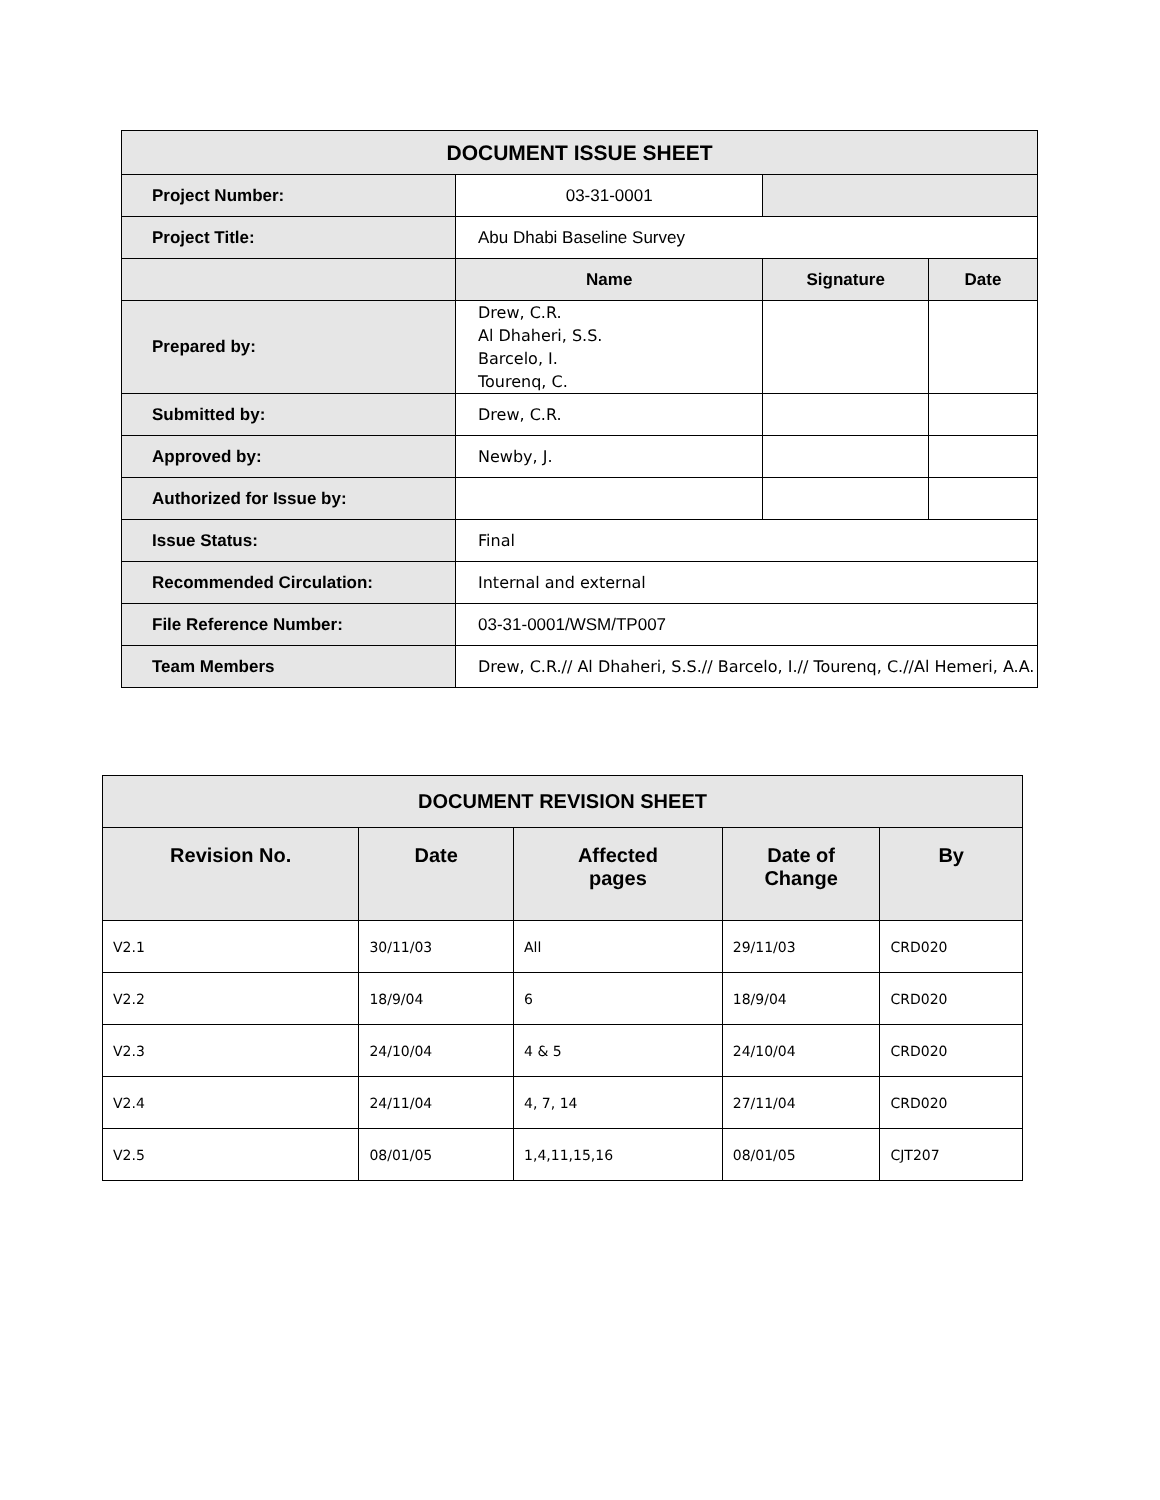| DOCUMENT ISSUE SHEET | | | |
| --- | --- | --- | --- |
| Project Number: | 03-31-0001 | | |
| Project Title: | Abu Dhabi Baseline Survey | | |
| | Name | Signature | Date |
| Prepared by: | Drew, C.R. Al Dhaheri, S.S. Barcelo, I. Tourenq, C. | | |
| Submitted by: | Drew, C.R. | | |
| Approved by: | Newby, J. | | |
| Authorized for Issue by: | | | |
| Issue Status: | Final | | |
| Recommended Circulation: | Internal and external | | |
| File Reference Number: | 03-31-0001/WSM/TP007 | | |
| Team Members | Drew, C.R.// Al Dhaheri, S.S.// Barcelo, I.// Tourenq, C.//Al Hemeri, A.A. | | |
| DOCUMENT REVISION SHEET | | | | |
| --- | --- | --- | --- | --- |
| Revision No. | Date | Affected pages | Date of Change | By |
| V2.1 | 30/11/03 | All | 29/11/03 | CRD020 |
| V2.2 | 18/9/04 | 6 | 18/9/04 | CRD020 |
| V2.3 | 24/10/04 | 4 & 5 | 24/10/04 | CRD020 |
| V2.4 | 24/11/04 | 4, 7, 14 | 27/11/04 | CRD020 |
| V2.5 | 08/01/05 | 1,4,11,15,16 | 08/01/05 | CJT207 |